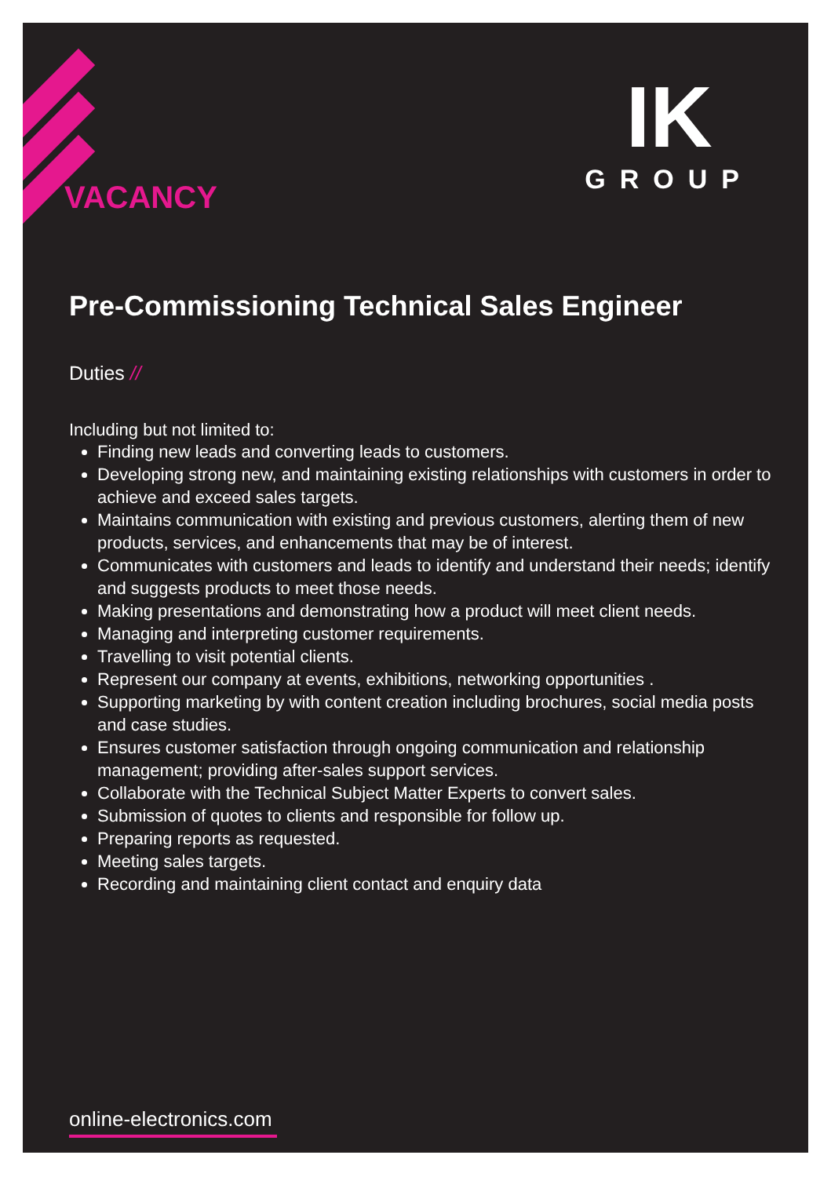IK
GROUP
VACANCY
Pre-Commissioning Technical Sales Engineer
Duties //
Including but not limited to:
Finding new leads and converting leads to customers.
Developing strong new, and maintaining existing relationships with customers in order to achieve and exceed sales targets.
Maintains communication with existing and previous customers, alerting them of new products, services, and enhancements that may be of interest.
Communicates with customers and leads to identify and understand their needs; identify and suggests products to meet those needs.
Making presentations and demonstrating how a product will meet client needs.
Managing and interpreting customer requirements.
Travelling to visit potential clients.
Represent our company at events, exhibitions, networking opportunities .
Supporting marketing by with content creation including brochures, social media posts and case studies.
Ensures customer satisfaction through ongoing communication and relationship management; providing after-sales support services.
Collaborate with the Technical Subject Matter Experts to convert sales.
Submission of quotes to clients and responsible for follow up.
Preparing reports as requested.
Meeting sales targets.
Recording and maintaining client contact and enquiry data
online-electronics.com